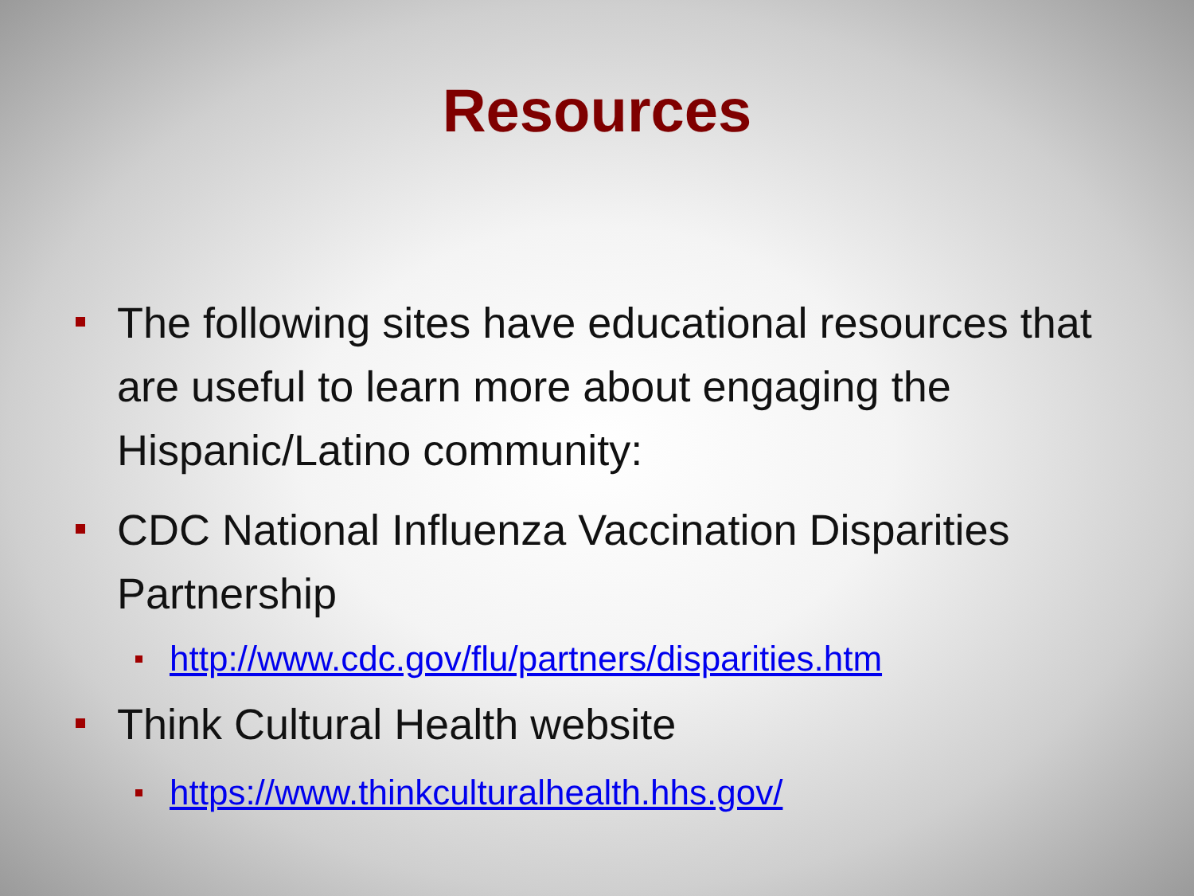Resources
The following sites have educational resources that are useful to learn more about engaging the Hispanic/Latino community:
CDC National Influenza Vaccination Disparities Partnership
http://www.cdc.gov/flu/partners/disparities.htm
Think Cultural Health website
https://www.thinkculturalhealth.hhs.gov/